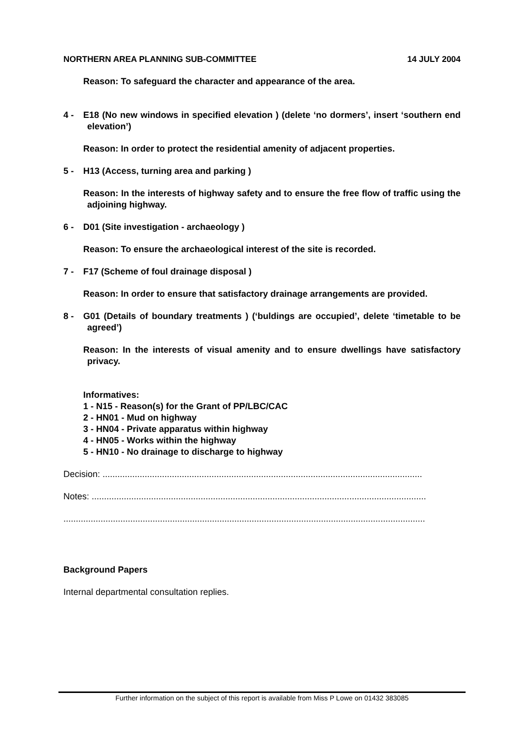NORTHERN AREA PLANNING SUB-COMMITTEE 14 JULY 2004
Reason: To safeguard the character and appearance of the area.
4 - E18 (No new windows in specified elevation ) (delete ‘no dormers’, insert ‘southern end elevation’)
Reason: In order to protect the residential amenity of adjacent properties.
5 - H13 (Access, turning area and parking )
Reason: In the interests of highway safety and to ensure the free flow of traffic using the adjoining highway.
6 - D01 (Site investigation - archaeology )
Reason: To ensure the archaeological interest of the site is recorded.
7 - F17 (Scheme of foul drainage disposal )
Reason: In order to ensure that satisfactory drainage arrangements are provided.
8 - G01 (Details of boundary treatments ) (‘buldings are occupied’, delete ‘timetable to be agreed’)
Reason: In the interests of visual amenity and to ensure dwellings have satisfactory privacy.
Informatives:
1 - N15 - Reason(s) for the Grant of PP/LBC/CAC
2 - HN01 - Mud on highway
3 - HN04 - Private apparatus within highway
4 - HN05 - Works within the highway
5 - HN10 - No drainage to discharge to highway
Decision: .................................................................................................................................
Notes: .......................................................................................................................................
..................................................................................................................................................
Background Papers
Internal departmental consultation replies.
Further information on the subject of this report is available from Miss P Lowe on 01432 383085